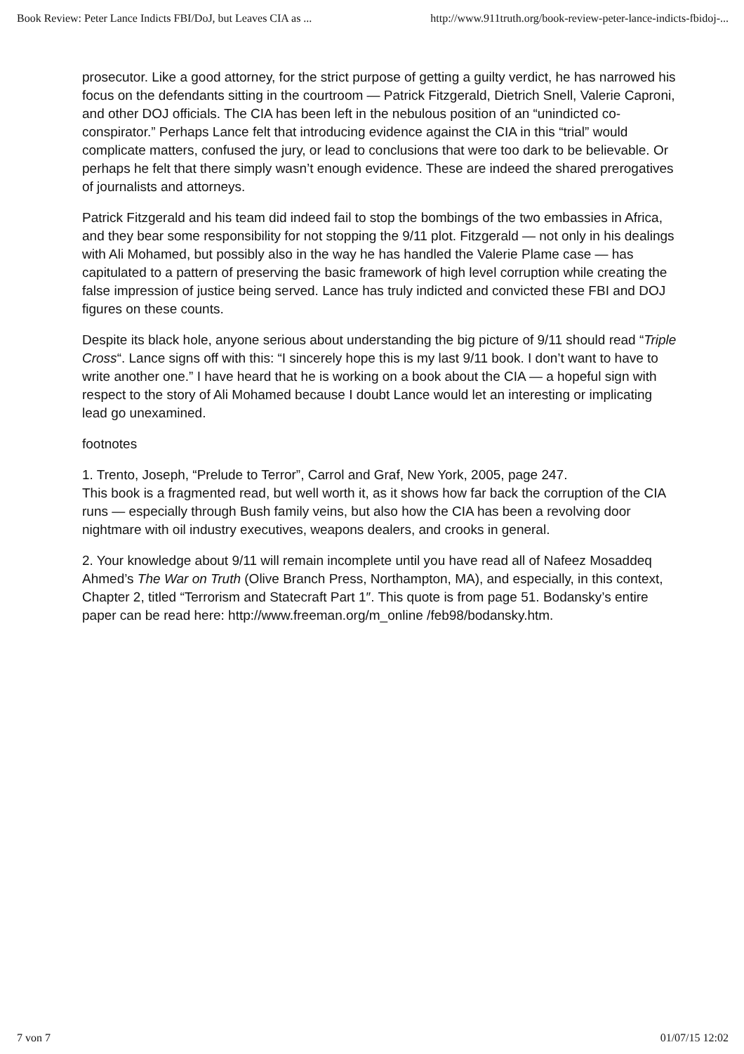Book Review: Peter Lance Indicts FBI/DoJ, but Leaves CIA as ... http://www.911truth.org/book-review-peter-lance-indicts-fbidoj-...
prosecutor. Like a good attorney, for the strict purpose of getting a guilty verdict, he has narrowed his focus on the defendants sitting in the courtroom — Patrick Fitzgerald, Dietrich Snell, Valerie Caproni, and other DOJ officials. The CIA has been left in the nebulous position of an “unindicted co-conspirator.” Perhaps Lance felt that introducing evidence against the CIA in this “trial” would complicate matters, confused the jury, or lead to conclusions that were too dark to be believable. Or perhaps he felt that there simply wasn’t enough evidence. These are indeed the shared prerogatives of journalists and attorneys.
Patrick Fitzgerald and his team did indeed fail to stop the bombings of the two embassies in Africa, and they bear some responsibility for not stopping the 9/11 plot. Fitzgerald — not only in his dealings with Ali Mohamed, but possibly also in the way he has handled the Valerie Plame case — has capitulated to a pattern of preserving the basic framework of high level corruption while creating the false impression of justice being served. Lance has truly indicted and convicted these FBI and DOJ figures on these counts.
Despite its black hole, anyone serious about understanding the big picture of 9/11 should read “Triple Cross“. Lance signs off with this: “I sincerely hope this is my last 9/11 book. I don’t want to have to write another one.” I have heard that he is working on a book about the CIA — a hopeful sign with respect to the story of Ali Mohamed because I doubt Lance would let an interesting or implicating lead go unexamined.
footnotes
1. Trento, Joseph, “Prelude to Terror”, Carrol and Graf, New York, 2005, page 247.
This book is a fragmented read, but well worth it, as it shows how far back the corruption of the CIA runs — especially through Bush family veins, but also how the CIA has been a revolving door nightmare with oil industry executives, weapons dealers, and crooks in general.
2. Your knowledge about 9/11 will remain incomplete until you have read all of Nafeez Mosaddeq Ahmed’s The War on Truth (Olive Branch Press, Northampton, MA), and especially, in this context, Chapter 2, titled “Terrorism and Statecraft Part 1″. This quote is from page 51. Bodansky’s entire paper can be read here: http://www.freeman.org/m_online /feb98/bodansky.htm.
7 von 7 01/07/15 12:02